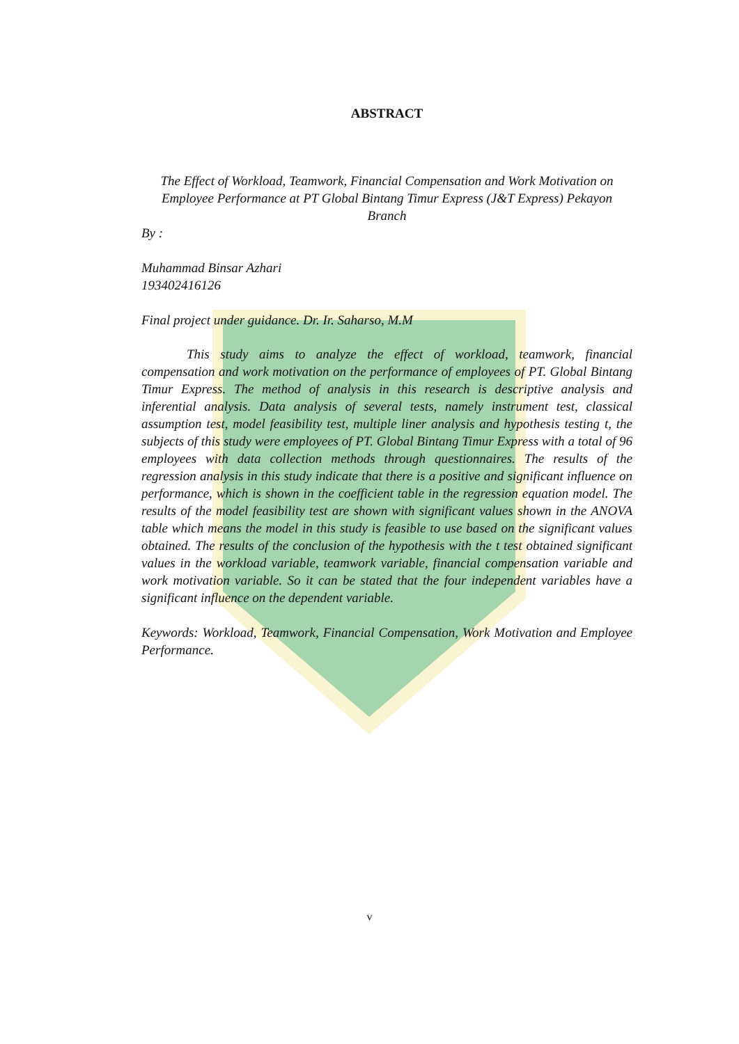ABSTRACT
The Effect of Workload, Teamwork, Financial Compensation and Work Motivation on Employee Performance at PT Global Bintang Timur Express (J&T Express) Pekayon Branch
By :
Muhammad Binsar Azhari
193402416126
Final project under guidance. Dr. Ir. Saharso, M.M
This study aims to analyze the effect of workload, teamwork, financial compensation and work motivation on the performance of employees of PT. Global Bintang Timur Express. The method of analysis in this research is descriptive analysis and inferential analysis. Data analysis of several tests, namely instrument test, classical assumption test, model feasibility test, multiple liner analysis and hypothesis testing t, the subjects of this study were employees of PT. Global Bintang Timur Express with a total of 96 employees with data collection methods through questionnaires. The results of the regression analysis in this study indicate that there is a positive and significant influence on performance, which is shown in the coefficient table in the regression equation model. The results of the model feasibility test are shown with significant values shown in the ANOVA table which means the model in this study is feasible to use based on the significant values obtained. The results of the conclusion of the hypothesis with the t test obtained significant values in the workload variable, teamwork variable, financial compensation variable and work motivation variable. So it can be stated that the four independent variables have a significant influence on the dependent variable.
Keywords: Workload, Teamwork, Financial Compensation, Work Motivation and Employee Performance.
v